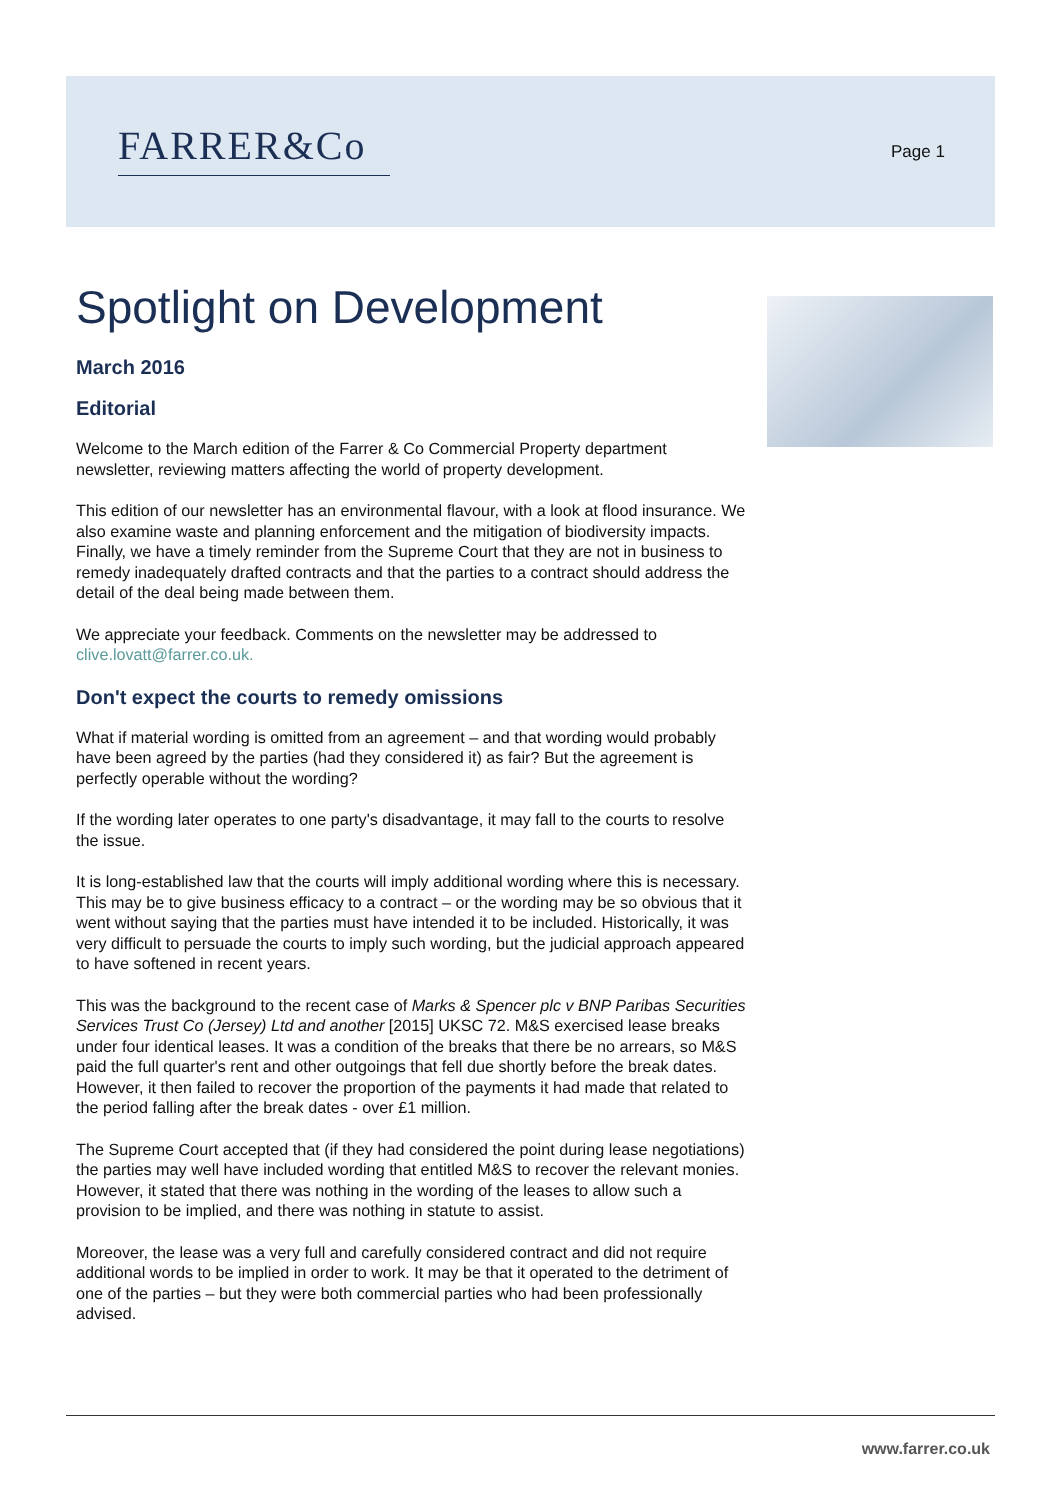FARRER&Co Page 1
Spotlight on Development
March 2016
Editorial
Welcome to the March edition of the Farrer & Co Commercial Property department newsletter, reviewing matters affecting the world of property development.
This edition of our newsletter has an environmental flavour, with a look at flood insurance. We also examine waste and planning enforcement and the mitigation of biodiversity impacts. Finally, we have a timely reminder from the Supreme Court that they are not in business to remedy inadequately drafted contracts and that the parties to a contract should address the detail of the deal being made between them.
We appreciate your feedback. Comments on the newsletter may be addressed to clive.lovatt@farrer.co.uk.
Don't expect the courts to remedy omissions
What if material wording is omitted from an agreement – and that wording would probably have been agreed by the parties (had they considered it) as fair? But the agreement is perfectly operable without the wording?
If the wording later operates to one party's disadvantage, it may fall to the courts to resolve the issue.
It is long-established law that the courts will imply additional wording where this is necessary. This may be to give business efficacy to a contract – or the wording may be so obvious that it went without saying that the parties must have intended it to be included. Historically, it was very difficult to persuade the courts to imply such wording, but the judicial approach appeared to have softened in recent years.
This was the background to the recent case of Marks & Spencer plc v BNP Paribas Securities Services Trust Co (Jersey) Ltd and another [2015] UKSC 72. M&S exercised lease breaks under four identical leases. It was a condition of the breaks that there be no arrears, so M&S paid the full quarter's rent and other outgoings that fell due shortly before the break dates. However, it then failed to recover the proportion of the payments it had made that related to the period falling after the break dates - over £1 million.
The Supreme Court accepted that (if they had considered the point during lease negotiations) the parties may well have included wording that entitled M&S to recover the relevant monies. However, it stated that there was nothing in the wording of the leases to allow such a provision to be implied, and there was nothing in statute to assist.
Moreover, the lease was a very full and carefully considered contract and did not require additional words to be implied in order to work. It may be that it operated to the detriment of one of the parties – but they were both commercial parties who had been professionally advised.
www.farrer.co.uk